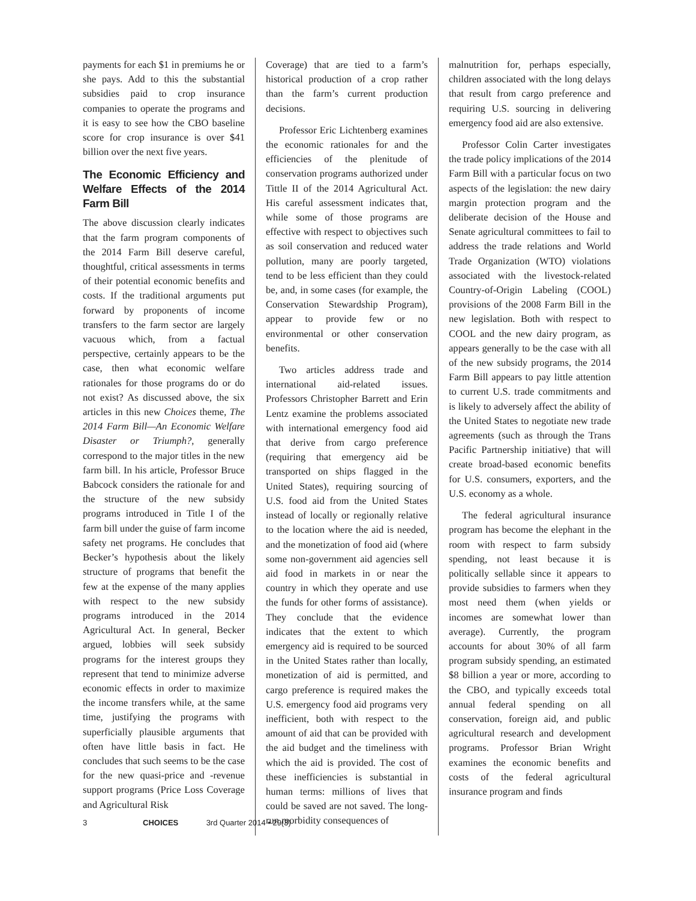payments for each $1 in premiums he or she pays. Add to this the substantial subsidies paid to crop insurance companies to operate the programs and it is easy to see how the CBO baseline score for crop insurance is over $41 billion over the next five years.
The Economic Efficiency and Welfare Effects of the 2014 Farm Bill
The above discussion clearly indicates that the farm program components of the 2014 Farm Bill deserve careful, thoughtful, critical assessments in terms of their potential economic benefits and costs. If the traditional arguments put forward by proponents of income transfers to the farm sector are largely vacuous which, from a factual perspective, certainly appears to be the case, then what economic welfare rationales for those programs do or do not exist? As discussed above, the six articles in this new Choices theme, The 2014 Farm Bill—An Economic Welfare Disaster or Triumph?, generally correspond to the major titles in the new farm bill. In his article, Professor Bruce Babcock considers the rationale for and the structure of the new subsidy programs introduced in Title I of the farm bill under the guise of farm income safety net programs. He concludes that Becker’s hypothesis about the likely structure of programs that benefit the few at the expense of the many applies with respect to the new subsidy programs introduced in the 2014 Agricultural Act. In general, Becker argued, lobbies will seek subsidy programs for the interest groups they represent that tend to minimize adverse economic effects in order to maximize the income transfers while, at the same time, justifying the programs with superficially plausible arguments that often have little basis in fact. He concludes that such seems to be the case for the new quasi-price and -revenue support programs (Price Loss Coverage and Agricultural Risk
Coverage) that are tied to a farm’s historical production of a crop rather than the farm’s current production decisions.
Professor Eric Lichtenberg examines the economic rationales for and the efficiencies of the plenitude of conservation programs authorized under Tittle II of the 2014 Agricultural Act. His careful assessment indicates that, while some of those programs are effective with respect to objectives such as soil conservation and reduced water pollution, many are poorly targeted, tend to be less efficient than they could be, and, in some cases (for example, the Conservation Stewardship Program), appear to provide few or no environmental or other conservation benefits.
Two articles address trade and international aid-related issues. Professors Christopher Barrett and Erin Lentz examine the problems associated with international emergency food aid that derive from cargo preference (requiring that emergency aid be transported on ships flagged in the United States), requiring sourcing of U.S. food aid from the United States instead of locally or regionally relative to the location where the aid is needed, and the monetization of food aid (where some non-government aid agencies sell aid food in markets in or near the country in which they operate and use the funds for other forms of assistance). They conclude that the evidence indicates that the extent to which emergency aid is required to be sourced in the United States rather than locally, monetization of aid is permitted, and cargo preference is required makes the U.S. emergency food aid programs very inefficient, both with respect to the amount of aid that can be provided with the aid budget and the timeliness with which the aid is provided. The cost of these inefficiencies is substantial in human terms: millions of lives that could be saved are not saved. The long-run morbidity consequences of
malnutrition for, perhaps especially, children associated with the long delays that result from cargo preference and requiring U.S. sourcing in delivering emergency food aid are also extensive.
Professor Colin Carter investigates the trade policy implications of the 2014 Farm Bill with a particular focus on two aspects of the legislation: the new dairy margin protection program and the deliberate decision of the House and Senate agricultural committees to fail to address the trade relations and World Trade Organization (WTO) violations associated with the livestock-related Country-of-Origin Labeling (COOL) provisions of the 2008 Farm Bill in the new legislation. Both with respect to COOL and the new dairy program, as appears generally to be the case with all of the new subsidy programs, the 2014 Farm Bill appears to pay little attention to current U.S. trade commitments and is likely to adversely affect the ability of the United States to negotiate new trade agreements (such as through the Trans Pacific Partnership initiative) that will create broad-based economic benefits for U.S. consumers, exporters, and the U.S. economy as a whole.
The federal agricultural insurance program has become the elephant in the room with respect to farm subsidy spending, not least because it is politically sellable since it appears to provide subsidies to farmers when they most need them (when yields or incomes are somewhat lower than average). Currently, the program accounts for about 30% of all farm program subsidy spending, an estimated $8 billion a year or more, according to the CBO, and typically exceeds total annual federal spending on all conservation, foreign aid, and public agricultural research and development programs. Professor Brian Wright examines the economic benefits and costs of the federal agricultural insurance program and finds
3 CHOICES 3rd Quarter 2014 • 29(3)